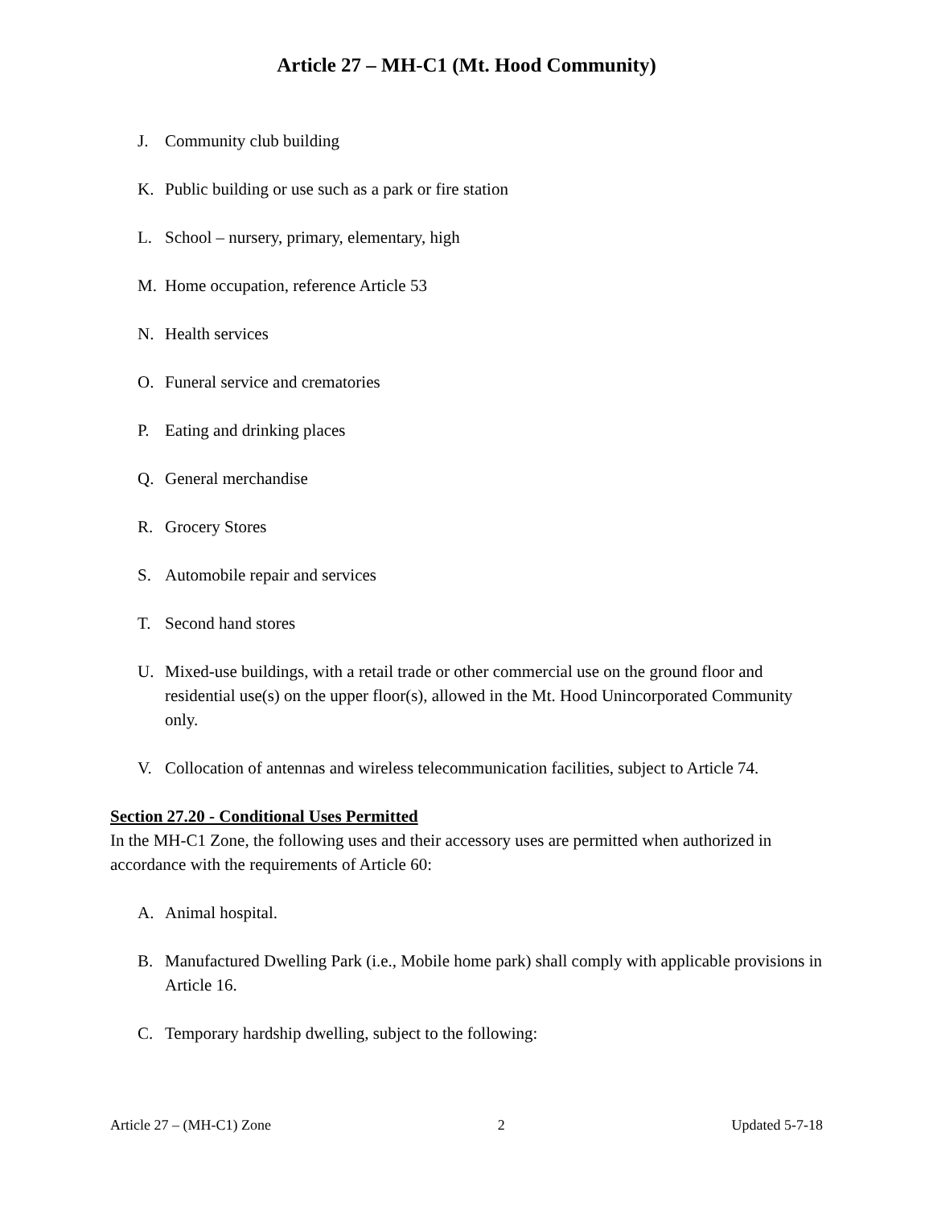Article 27 – MH-C1 (Mt. Hood Community)
J. Community club building
K. Public building or use such as a park or fire station
L. School – nursery, primary, elementary, high
M. Home occupation, reference Article 53
N. Health services
O. Funeral service and crematories
P. Eating and drinking places
Q. General merchandise
R. Grocery Stores
S. Automobile repair and services
T. Second hand stores
U. Mixed-use buildings, with a retail trade or other commercial use on the ground floor and residential use(s) on the upper floor(s), allowed in the Mt. Hood Unincorporated Community only.
V. Collocation of antennas and wireless telecommunication facilities, subject to Article 74.
Section 27.20 - Conditional Uses Permitted
In the MH-C1 Zone, the following uses and their accessory uses are permitted when authorized in accordance with the requirements of Article 60:
A. Animal hospital.
B. Manufactured Dwelling Park (i.e., Mobile home park) shall comply with applicable provisions in Article 16.
C. Temporary hardship dwelling, subject to the following:
Article 27 – (MH-C1) Zone 2 Updated 5-7-18